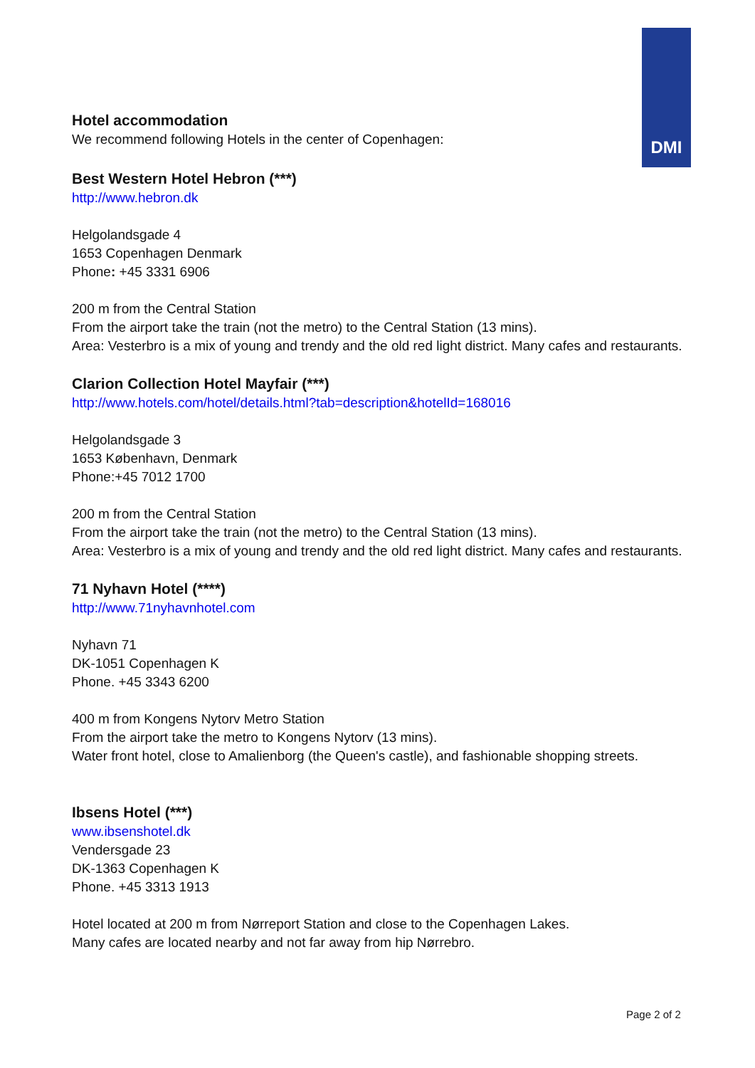DMI
Hotel accommodation
We recommend following Hotels in the center of Copenhagen:
Best Western Hotel Hebron (***)
http://www.hebron.dk
Helgolandsgade 4
1653 Copenhagen Denmark
Phone: +45 3331 6906
200 m from the Central Station
From the airport take the train (not the metro) to the Central Station (13 mins).
Area: Vesterbro is a mix of young and trendy and the old red light district. Many cafes and restaurants.
Clarion Collection Hotel Mayfair (***)
http://www.hotels.com/hotel/details.html?tab=description&hotelId=168016
Helgolandsgade 3
1653 København, Denmark
Phone:+45 7012 1700
200 m from the Central Station
From the airport take the train (not the metro) to the Central Station (13 mins).
Area: Vesterbro is a mix of young and trendy and the old red light district. Many cafes and restaurants.
71 Nyhavn Hotel (****)
http://www.71nyhavnhotel.com
Nyhavn 71
DK-1051 Copenhagen K
Phone. +45 3343 6200
400 m from Kongens Nytorv Metro Station
From the airport take the metro to Kongens Nytorv (13 mins).
Water front hotel, close to Amalienborg (the Queen's castle), and fashionable shopping streets.
Ibsens Hotel (***)
www.ibsenshotel.dk
Vendersgade 23
DK-1363 Copenhagen K
Phone. +45 3313 1913
Hotel located at 200 m from Nørreport Station and close to the Copenhagen Lakes.
Many cafes are located nearby and not far away from hip Nørrebro.
Page 2 of 2